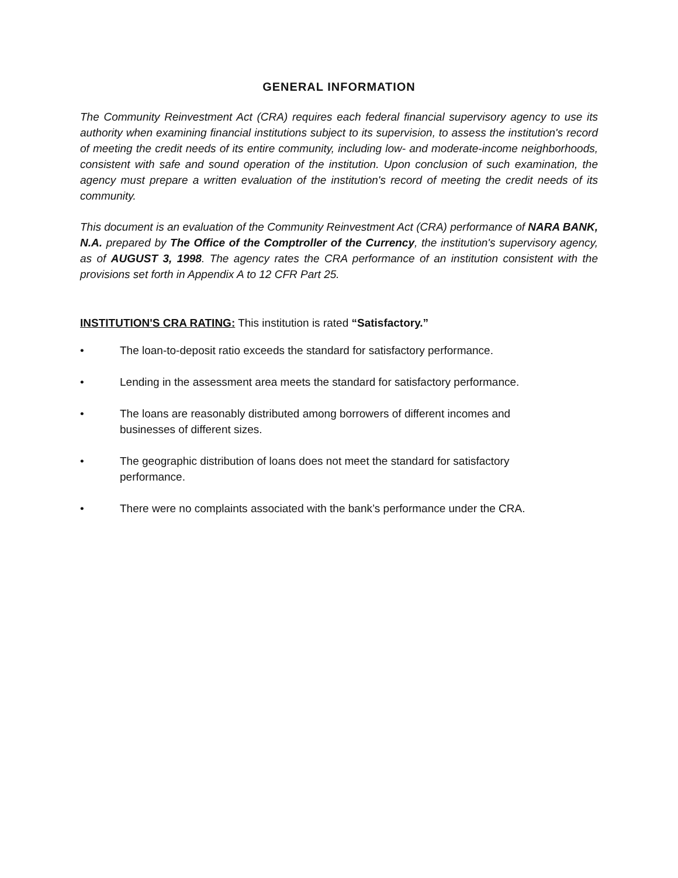GENERAL INFORMATION
The Community Reinvestment Act (CRA) requires each federal financial supervisory agency to use its authority when examining financial institutions subject to its supervision, to assess the institution's record of meeting the credit needs of its entire community, including low- and moderate-income neighborhoods, consistent with safe and sound operation of the institution. Upon conclusion of such examination, the agency must prepare a written evaluation of the institution's record of meeting the credit needs of its community.
This document is an evaluation of the Community Reinvestment Act (CRA) performance of NARA BANK, N.A. prepared by The Office of the Comptroller of the Currency, the institution's supervisory agency, as of AUGUST 3, 1998. The agency rates the CRA performance of an institution consistent with the provisions set forth in Appendix A to 12 CFR Part 25.
INSTITUTION'S CRA RATING: This institution is rated “Satisfactory.”
• The loan-to-deposit ratio exceeds the standard for satisfactory performance.
• Lending in the assessment area meets the standard for satisfactory performance.
• The loans are reasonably distributed among borrowers of different incomes and
businesses of different sizes.
• The geographic distribution of loans does not meet the standard for satisfactory
performance.
• There were no complaints associated with the bank’s performance under the CRA.